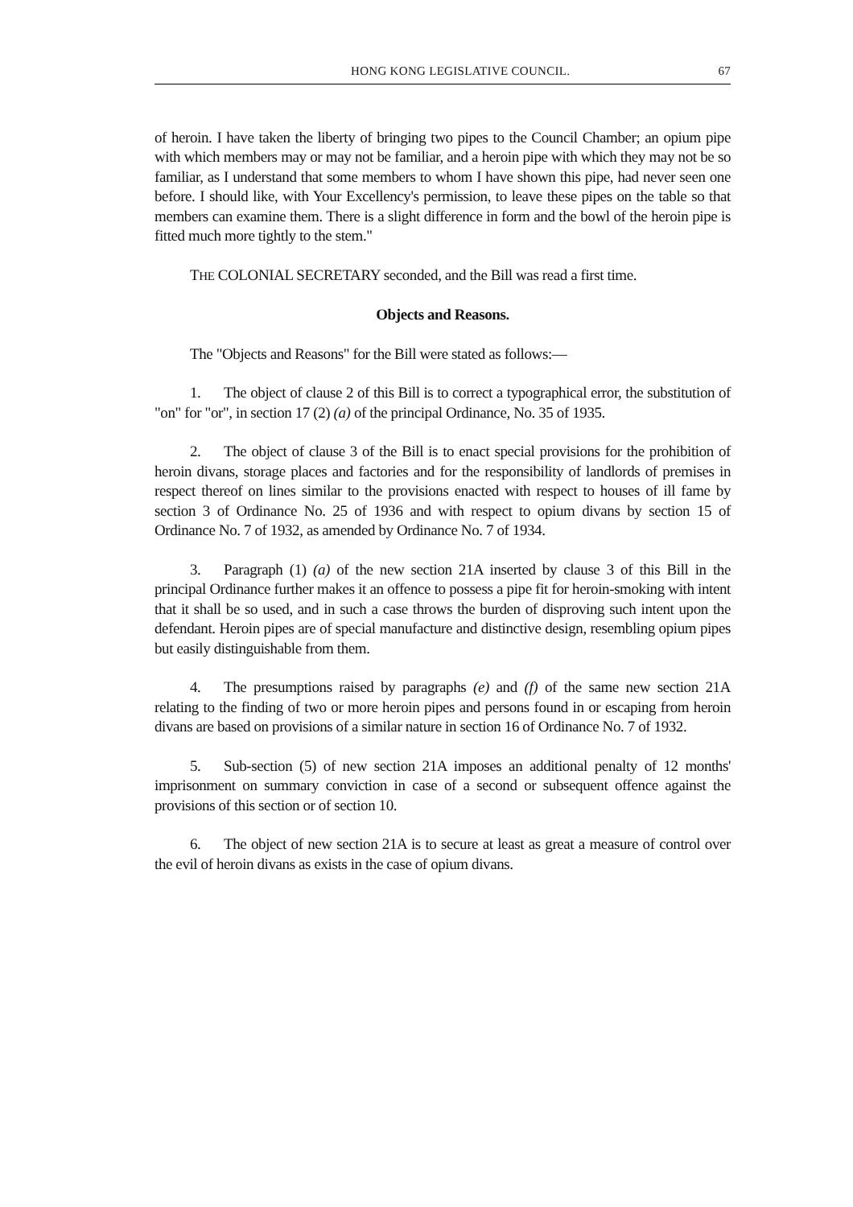HONG KONG LEGISLATIVE COUNCIL. 67
of heroin. I have taken the liberty of bringing two pipes to the Council Chamber; an opium pipe with which members may or may not be familiar, and a heroin pipe with which they may not be so familiar, as I understand that some members to whom I have shown this pipe, had never seen one before. I should like, with Your Excellency's permission, to leave these pipes on the table so that members can examine them. There is a slight difference in form and the bowl of the heroin pipe is fitted much more tightly to the stem."
THE COLONIAL SECRETARY seconded, and the Bill was read a first time.
Objects and Reasons.
The "Objects and Reasons" for the Bill were stated as follows:—
1. The object of clause 2 of this Bill is to correct a typographical error, the substitution of "on" for "or", in section 17 (2) (a) of the principal Ordinance, No. 35 of 1935.
2. The object of clause 3 of the Bill is to enact special provisions for the prohibition of heroin divans, storage places and factories and for the responsibility of landlords of premises in respect thereof on lines similar to the provisions enacted with respect to houses of ill fame by section 3 of Ordinance No. 25 of 1936 and with respect to opium divans by section 15 of Ordinance No. 7 of 1932, as amended by Ordinance No. 7 of 1934.
3. Paragraph (1) (a) of the new section 21A inserted by clause 3 of this Bill in the principal Ordinance further makes it an offence to possess a pipe fit for heroin-smoking with intent that it shall be so used, and in such a case throws the burden of disproving such intent upon the defendant. Heroin pipes are of special manufacture and distinctive design, resembling opium pipes but easily distinguishable from them.
4. The presumptions raised by paragraphs (e) and (f) of the same new section 21A relating to the finding of two or more heroin pipes and persons found in or escaping from heroin divans are based on provisions of a similar nature in section 16 of Ordinance No. 7 of 1932.
5. Sub-section (5) of new section 21A imposes an additional penalty of 12 months' imprisonment on summary conviction in case of a second or subsequent offence against the provisions of this section or of section 10.
6. The object of new section 21A is to secure at least as great a measure of control over the evil of heroin divans as exists in the case of opium divans.